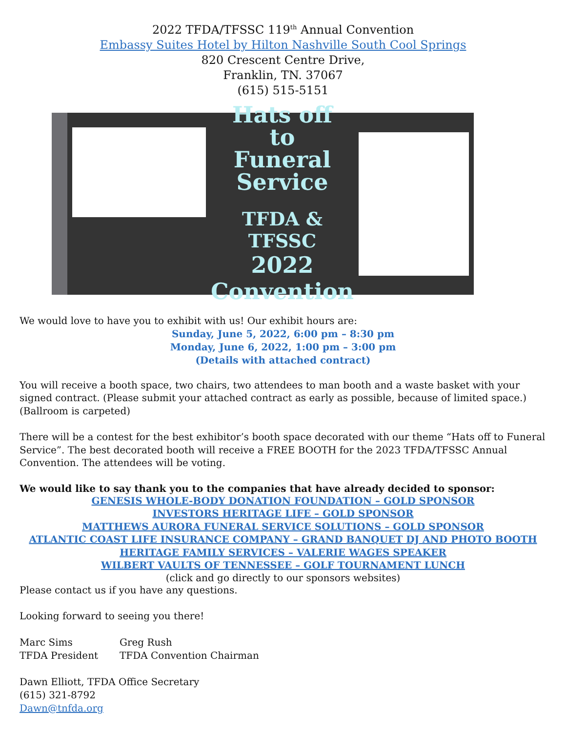2022 TFDA/TFSSC 119<sup>th</sup> Annual Convention
Embassy Suites Hotel by Hilton Nashville South Cool Springs
820 Crescent Centre Drive,
Franklin, TN. 37067
(615) 515-5151
Hats off
to
Funeral
Service
TFDA & TFSSC
2022 Convention
We would love to have you to exhibit with us! Our exhibit hours are:
Sunday, June 5, 2022, 6:00 pm – 8:30 pm
Monday, June 6, 2022, 1:00 pm – 3:00 pm
(Details with attached contract)
You will receive a booth space, two chairs, two attendees to man booth and a waste basket with your signed contract. (Please submit your attached contract as early as possible, because of limited space.) (Ballroom is carpeted)
There will be a contest for the best exhibitor’s booth space decorated with our theme “Hats off to Funeral Service”. The best decorated booth will receive a FREE BOOTH for the 2023 TFDA/TFSSC Annual Convention. The attendees will be voting.
We would like to say thank you to the companies that have already decided to sponsor:
GENESIS WHOLE-BODY DONATION FOUNDATION – GOLD SPONSOR
INVESTORS HERITAGE LIFE – GOLD SPONSOR
MATTHEWS AURORA FUNERAL SERVICE SOLUTIONS – GOLD SPONSOR
ATLANTIC COAST LIFE INSURANCE COMPANY – GRAND BANQUET DJ AND PHOTO BOOTH
HERITAGE FAMILY SERVICES – VALERIE WAGES SPEAKER
WILBERT VAULTS OF TENNESSEE – GOLF TOURNAMENT LUNCH
(click and go directly to our sponsors websites)
Please contact us if you have any questions.
Looking forward to seeing you there!
Marc Sims
TFDA President
Greg Rush
TFDA Convention Chairman
Dawn Elliott, TFDA Office Secretary
(615) 321-8792
Dawn@tnfda.org